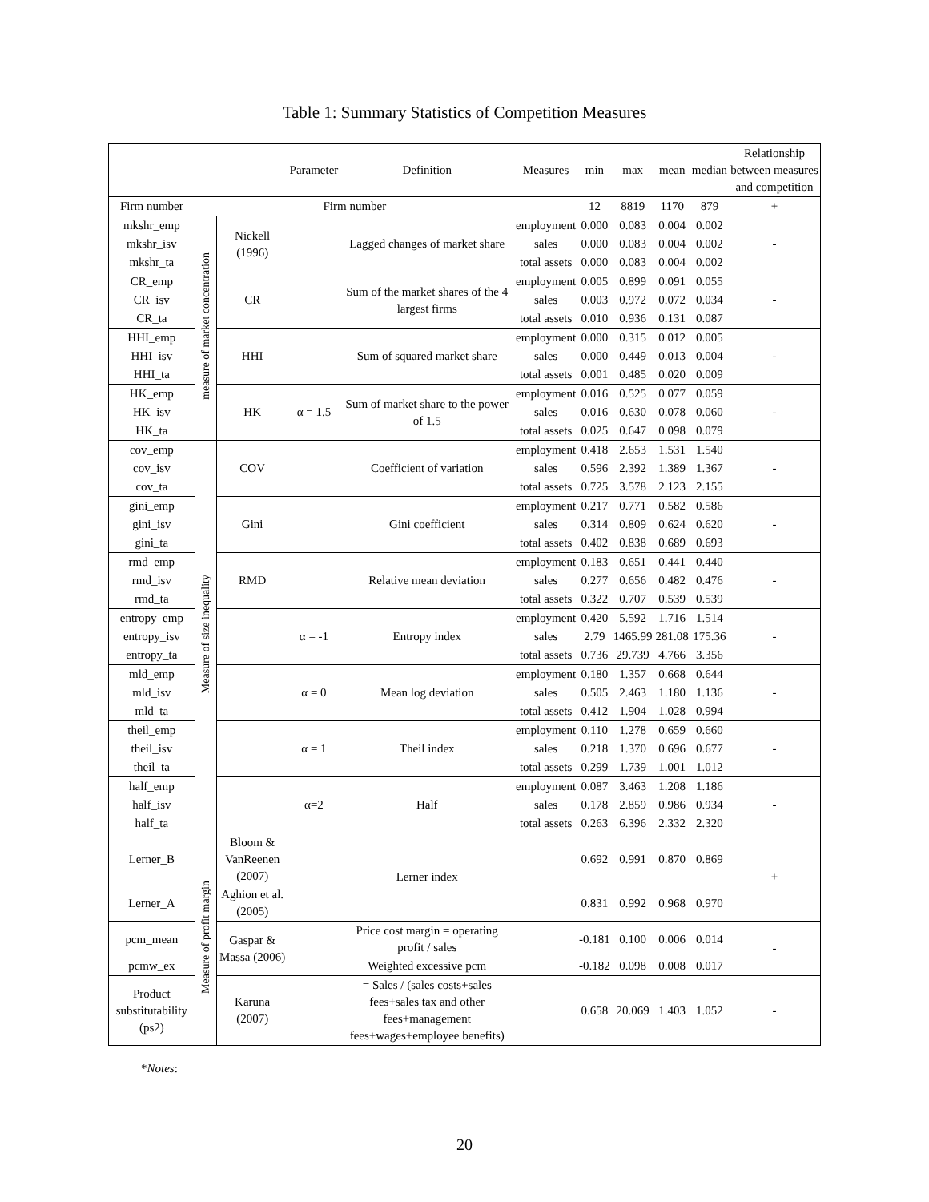Table 1: Summary Statistics of Competition Measures
| | | | Parameter | Definition | Measures | min | max | mean | median | Relationship between measures and competition |
| --- | --- | --- | --- | --- | --- | --- | --- | --- | --- | --- |
| Firm number | Firm number | | | | | 12 | 8819 | 1170 | 879 | + |
| mkshr_emp | measure of market concentration | Nickell (1996) | | Lagged changes of market share | employment | 0.000 | 0.083 | 0.004 | 0.002 | - |
| mkshr_isv | | | | | sales | 0.000 | 0.083 | 0.004 | 0.002 | |
| mkshr_ta | | | | | total assets | 0.000 | 0.083 | 0.004 | 0.002 | |
| CR_emp | | CR | | Sum of the market shares of the 4 largest firms | employment | 0.005 | 0.899 | 0.091 | 0.055 | - |
| CR_isv | | | | | sales | 0.003 | 0.972 | 0.072 | 0.034 | |
| CR_ta | | | | | total assets | 0.010 | 0.936 | 0.131 | 0.087 | |
| HHI_emp | | HHI | | Sum of squared market share | employment | 0.000 | 0.315 | 0.012 | 0.005 | - |
| HHI_isv | | | | | sales | 0.000 | 0.449 | 0.013 | 0.004 | |
| HHI_ta | | | | | total assets | 0.001 | 0.485 | 0.020 | 0.009 | |
| HK_emp | | HK | α = 1.5 | Sum of market share to the power of 1.5 | employment | 0.016 | 0.525 | 0.077 | 0.059 | - |
| HK_isv | | | | | sales | 0.016 | 0.630 | 0.078 | 0.060 | |
| HK_ta | | | | | total assets | 0.025 | 0.647 | 0.098 | 0.079 | |
| cov_emp | Measure of size inequality | COV | | Coefficient of variation | employment | 0.418 | 2.653 | 1.531 | 1.540 | - |
| cov_isv | | | | | sales | 0.596 | 2.392 | 1.389 | 1.367 | |
| cov_ta | | | | | total assets | 0.725 | 3.578 | 2.123 | 2.155 | |
| gini_emp | | Gini | | Gini coefficient | employment | 0.217 | 0.771 | 0.582 | 0.586 | - |
| gini_isv | | | | | sales | 0.314 | 0.809 | 0.624 | 0.620 | |
| gini_ta | | | | | total assets | 0.402 | 0.838 | 0.689 | 0.693 | |
| rmd_emp | | RMD | | Relative mean deviation | employment | 0.183 | 0.651 | 0.441 | 0.440 | - |
| rmd_isv | | | | | sales | 0.277 | 0.656 | 0.482 | 0.476 | |
| rmd_ta | | | | | total assets | 0.322 | 0.707 | 0.539 | 0.539 | |
| entropy_emp | | | α = -1 | Entropy index | employment | 0.420 | 5.592 | 1.716 | 1.514 | - |
| entropy_isv | | | | | sales | 2.79 | 1465.99 | 281.08 | 175.36 | |
| entropy_ta | | | | | total assets | 0.736 | 29.739 | 4.766 | 3.356 | |
| mld_emp | | | α = 0 | Mean log deviation | employment | 0.180 | 1.357 | 0.668 | 0.644 | - |
| mld_isv | | | | | sales | 0.505 | 2.463 | 1.180 | 1.136 | |
| mld_ta | | | | | total assets | 0.412 | 1.904 | 1.028 | 0.994 | |
| theil_emp | | | α = 1 | Theil index | employment | 0.110 | 1.278 | 0.659 | 0.660 | - |
| theil_isv | | | | | sales | 0.218 | 1.370 | 0.696 | 0.677 | |
| theil_ta | | | | | total assets | 0.299 | 1.739 | 1.001 | 1.012 | |
| half_emp | | | α=2 | Half | employment | 0.087 | 3.463 | 1.208 | 1.186 | - |
| half_isv | | | | | sales | 0.178 | 2.859 | 0.986 | 0.934 | |
| half_ta | | | | | total assets | 0.263 | 6.396 | 2.332 | 2.320 | |
| Lerner_B | Measure of profit margin | Bloom & VanReenen (2007) | | Lerner index | | 0.692 | 0.991 | 0.870 | 0.869 | + |
| Lerner_A | | Aghion et al. (2005) | | | | 0.831 | 0.992 | 0.968 | 0.970 | |
| pcm_mean | | Gaspar & Massa (2006) | | Price cost margin = operating profit / sales | | -0.181 | 0.100 | 0.006 | 0.014 | - |
| pcmw_ex | | | | Weighted excessive pcm | | -0.182 | 0.098 | 0.008 | 0.017 | |
| Product substitutability (ps2) | | Karuna (2007) | | = Sales / (sales costs+sales fees+sales tax and other fees+management fees+wages+employee benefits) | | 0.658 | 20.069 | 1.403 | 1.052 | - |
*Notes:
20